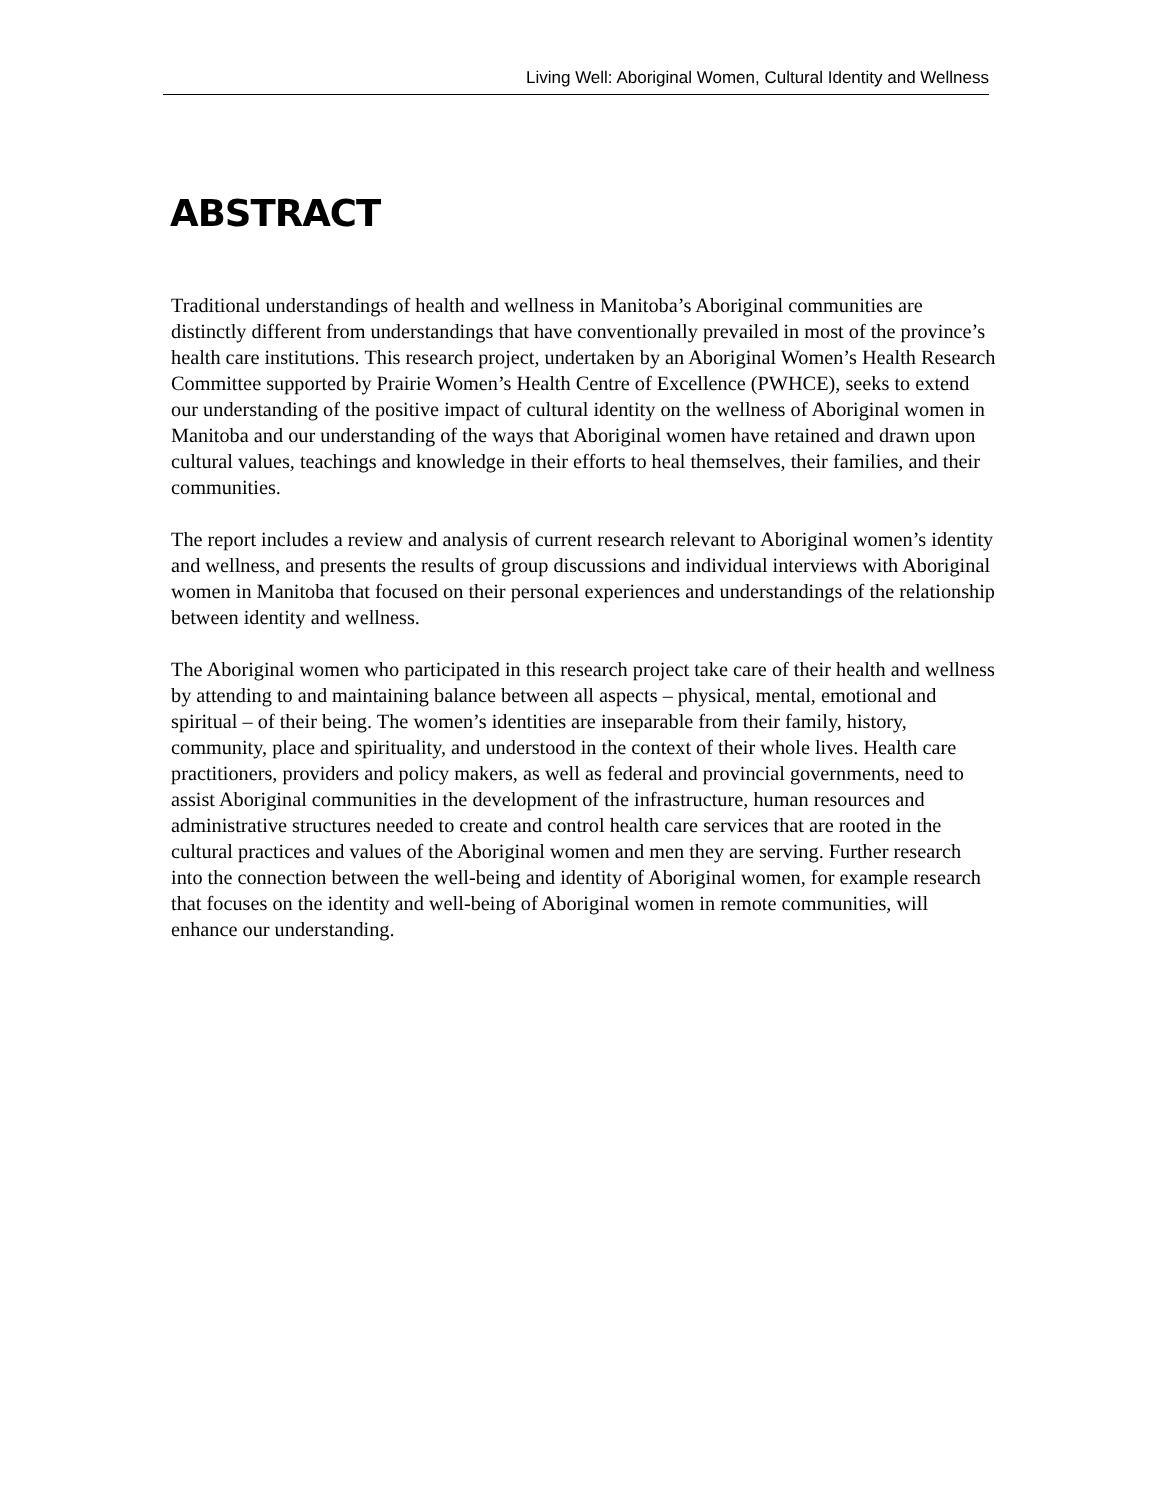Living Well: Aboriginal Women, Cultural Identity and Wellness
ABSTRACT
Traditional understandings of health and wellness in Manitoba’s Aboriginal communities are distinctly different from understandings that have conventionally prevailed in most of the province’s health care institutions. This research project, undertaken by an Aboriginal Women’s Health Research Committee supported by Prairie Women’s Health Centre of Excellence (PWHCE), seeks to extend our understanding of the positive impact of cultural identity on the wellness of Aboriginal women in Manitoba and our understanding of the ways that Aboriginal women have retained and drawn upon cultural values, teachings and knowledge in their efforts to heal themselves, their families, and their communities.
The report includes a review and analysis of current research relevant to Aboriginal women’s identity and wellness, and presents the results of group discussions and individual interviews with Aboriginal women in Manitoba that focused on their personal experiences and understandings of the relationship between identity and wellness.
The Aboriginal women who participated in this research project take care of their health and wellness by attending to and maintaining balance between all aspects – physical, mental, emotional and spiritual – of their being. The women’s identities are inseparable from their family, history, community, place and spirituality, and understood in the context of their whole lives. Health care practitioners, providers and policy makers, as well as federal and provincial governments, need to assist Aboriginal communities in the development of the infrastructure, human resources and administrative structures needed to create and control health care services that are rooted in the cultural practices and values of the Aboriginal women and men they are serving. Further research into the connection between the well-being and identity of Aboriginal women, for example research that focuses on the identity and well-being of Aboriginal women in remote communities, will enhance our understanding.